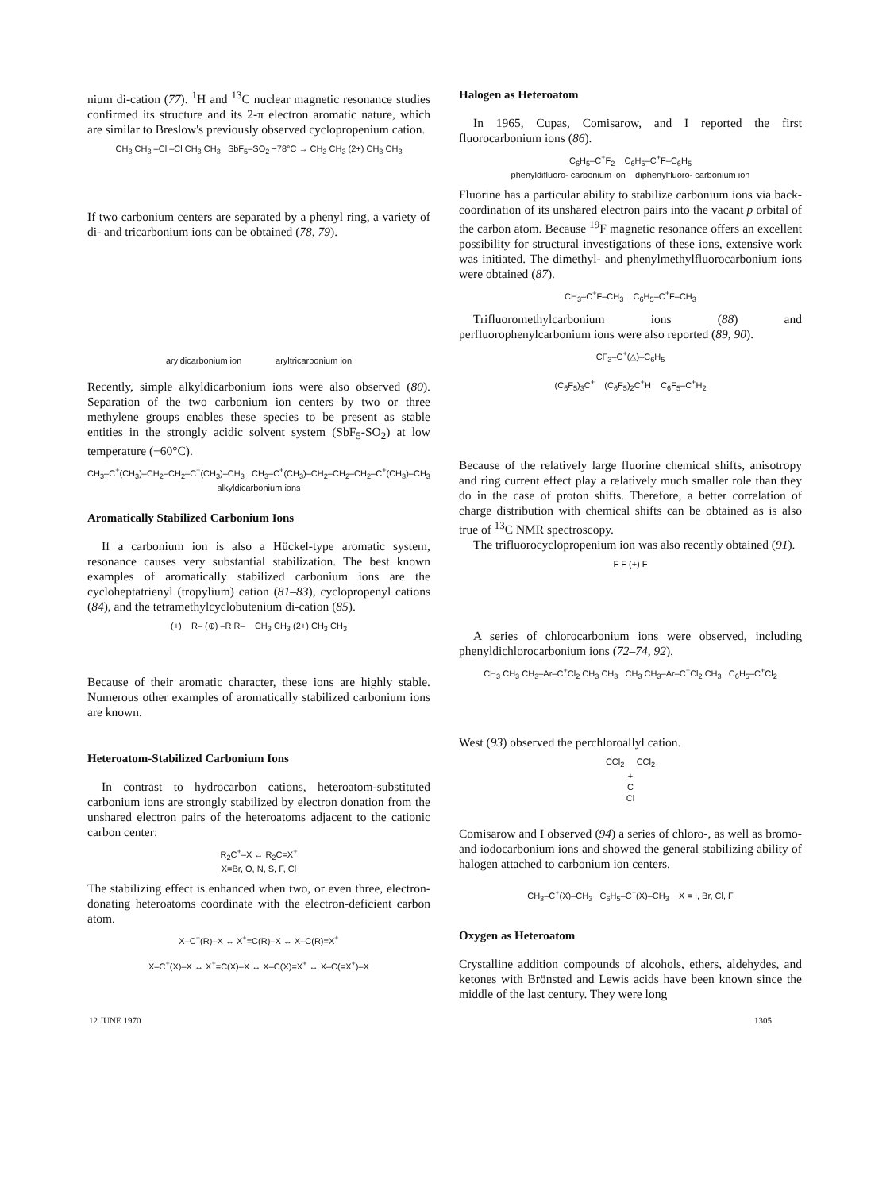nium di-cation (77). <sup>1</sup>H and <sup>13</sup>C nuclear magnetic resonance studies confirmed its structure and its 2-π electron aromatic nature, which are similar to Breslow's previously observed cyclopropenium cation.
CH<sub>3</sub> CH<sub>3</sub> –Cl –Cl CH<sub>3</sub> CH<sub>3</sub> SbF<sub>5</sub>–SO<sub>2</sub> −78°C → CH<sub>3</sub> CH<sub>3</sub> (2+) CH<sub>3</sub> CH<sub>3</sub>
If two carbonium centers are separated by a phenyl ring, a variety of di- and tricarbonium ions can be obtained (78, 79).
aryldicarbonium ion aryltricarbonium ion
Recently, simple alkyldicarbonium ions were also observed (80). Separation of the two carbonium ion centers by two or three methylene groups enables these species to be present as stable entities in the strongly acidic solvent system (SbF<sub>5</sub>-SO<sub>2</sub>) at low temperature (−60°C).
CH<sub>3</sub>–C<sup>+</sup>(CH<sub>3</sub>)–CH<sub>2</sub>–CH<sub>2</sub>–C<sup>+</sup>(CH<sub>3</sub>)–CH<sub>3</sub> CH<sub>3</sub>–C<sup>+</sup>(CH<sub>3</sub>)–CH<sub>2</sub>–CH<sub>2</sub>–CH<sub>2</sub>–C<sup>+</sup>(CH<sub>3</sub>)–CH<sub>3</sub>
alkyldicarbonium ions
Aromatically Stabilized Carbonium Ions
If a carbonium ion is also a Hückel-type aromatic system, resonance causes very substantial stabilization. The best known examples of aromatically stabilized carbonium ions are the cycloheptatrienyl (tropylium) cation (81–83), cyclopropenyl cations (84), and the tetramethylcyclobutenium di-cation (85).
(+) R– (⊕) –R R– CH<sub>3</sub> CH<sub>3</sub> (2+) CH<sub>3</sub> CH<sub>3</sub>
Because of their aromatic character, these ions are highly stable. Numerous other examples of aromatically stabilized carbonium ions are known.
Heteroatom-Stabilized Carbonium Ions
In contrast to hydrocarbon cations, heteroatom-substituted carbonium ions are strongly stabilized by electron donation from the unshared electron pairs of the heteroatoms adjacent to the cationic carbon center:
R<sub>2</sub>C<sup>+</sup>–X ↔ R<sub>2</sub>C=X<sup>+</sup>
X=Br, O, N, S, F, Cl
The stabilizing effect is enhanced when two, or even three, electron-donating heteroatoms coordinate with the electron-deficient carbon atom.
X–C<sup>+</sup>(R)–X ↔ X<sup>+</sup>=C(R)–X ↔ X–C(R)=X<sup>+</sup>
X–C<sup>+</sup>(X)–X ↔ X<sup>+</sup>=C(X)–X ↔ X–C(X)=X<sup>+</sup> ↔ X–C(=X<sup>+</sup>)–X
Halogen as Heteroatom
In 1965, Cupas, Comisarow, and I reported the first fluorocarbonium ions (86).
C<sub>6</sub>H<sub>5</sub>–C<sup>+</sup>F<sub>2</sub> C<sub>6</sub>H<sub>5</sub>–C<sup>+</sup>F–C<sub>6</sub>H<sub>5</sub>
phenyldifluoro- carbonium ion diphenylfluoro- carbonium ion
Fluorine has a particular ability to stabilize carbonium ions via back-coordination of its unshared electron pairs into the vacant p orbital of the carbon atom. Because <sup>19</sup>F magnetic resonance offers an excellent possibility for structural investigations of these ions, extensive work was initiated. The dimethyl- and phenylmethylfluorocarbonium ions were obtained (87).
CH<sub>3</sub>–C<sup>+</sup>F–CH<sub>3</sub> C<sub>6</sub>H<sub>5</sub>–C<sup>+</sup>F–CH<sub>3</sub>
Trifluoromethylcarbonium ions (88) and perfluorophenylcarbonium ions were also reported (89, 90).
CF<sub>3</sub>–C<sup>+</sup>(△)–C<sub>6</sub>H<sub>5</sub>
(C<sub>6</sub>F<sub>5</sub>)<sub>3</sub>C<sup>+</sup> (C<sub>6</sub>F<sub>5</sub>)<sub>2</sub>C<sup>+</sup>H C<sub>6</sub>F<sub>5</sub>–C<sup>+</sup>H<sub>2</sub>
Because of the relatively large fluorine chemical shifts, anisotropy and ring current effect play a relatively much smaller role than they do in the case of proton shifts. Therefore, a better correlation of charge distribution with chemical shifts can be obtained as is also true of <sup>13</sup>C NMR spectroscopy.
The trifluorocyclopropenium ion was also recently obtained (91).
F F (+) F
A series of chlorocarbonium ions were observed, including phenyldichlorocarbonium ions (72–74, 92).
CH<sub>3</sub> CH<sub>3</sub> CH<sub>3</sub>–Ar–C<sup>+</sup>Cl<sub>2</sub> CH<sub>3</sub> CH<sub>3</sub> CH<sub>3</sub> CH<sub>3</sub>–Ar–C<sup>+</sup>Cl<sub>2</sub> CH<sub>3</sub> C<sub>6</sub>H<sub>5</sub>–C<sup>+</sup>Cl<sub>2</sub>
West (93) observed the perchloroallyl cation.
CCl<sub>2</sub> CCl<sub>2</sub>
+
C
Cl
Comisarow and I observed (94) a series of chloro-, as well as bromo- and iodocarbonium ions and showed the general stabilizing ability of halogen attached to carbonium ion centers.
CH<sub>3</sub>–C<sup>+</sup>(X)–CH<sub>3</sub> C<sub>6</sub>H<sub>5</sub>–C<sup>+</sup>(X)–CH<sub>3</sub> X = I, Br, Cl, F
Oxygen as Heteroatom
Crystalline addition compounds of alcohols, ethers, aldehydes, and ketones with Brönsted and Lewis acids have been known since the middle of the last century. They were long
12 JUNE 1970 1305